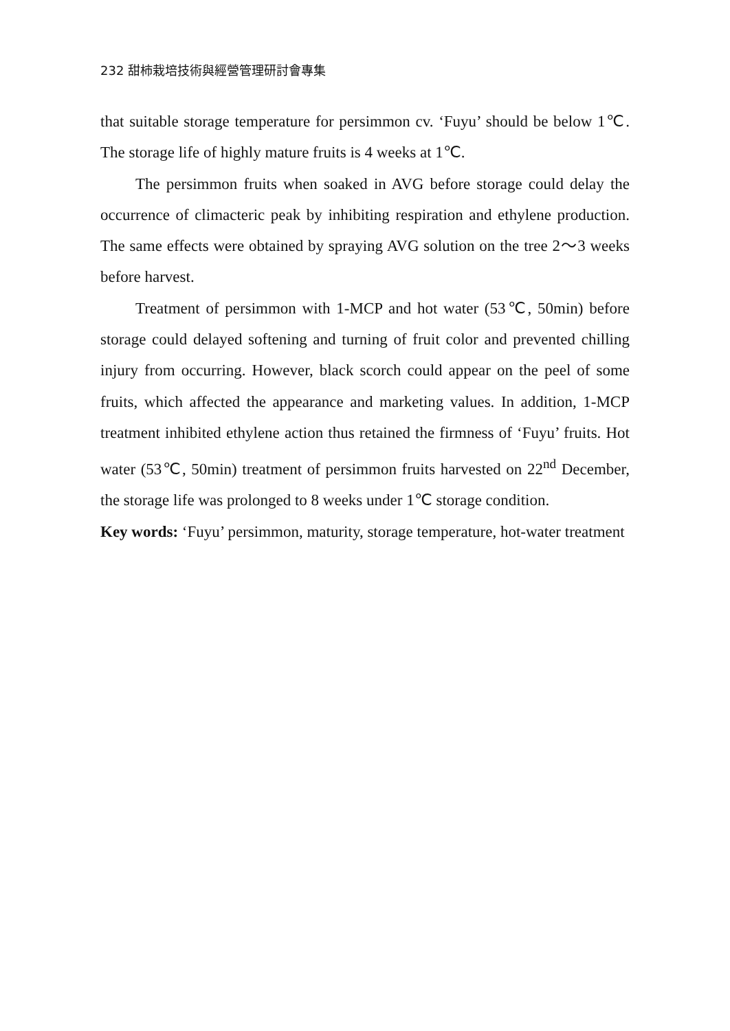232 甜柿栽培技術與經營管理研討會專集
that suitable storage temperature for persimmon cv. ‘Fuyu’ should be below 1℃. The storage life of highly mature fruits is 4 weeks at 1℃.
The persimmon fruits when soaked in AVG before storage could delay the occurrence of climacteric peak by inhibiting respiration and ethylene production. The same effects were obtained by spraying AVG solution on the tree 2～3 weeks before harvest.
Treatment of persimmon with 1-MCP and hot water (53℃, 50min) before storage could delayed softening and turning of fruit color and prevented chilling injury from occurring. However, black scorch could appear on the peel of some fruits, which affected the appearance and marketing values. In addition, 1-MCP treatment inhibited ethylene action thus retained the firmness of ‘Fuyu’ fruits. Hot water (53℃, 50min) treatment of persimmon fruits harvested on 22<sup>nd</sup> December, the storage life was prolonged to 8 weeks under 1℃ storage condition.
Key words: ‘Fuyu’ persimmon, maturity, storage temperature, hot-water treatment